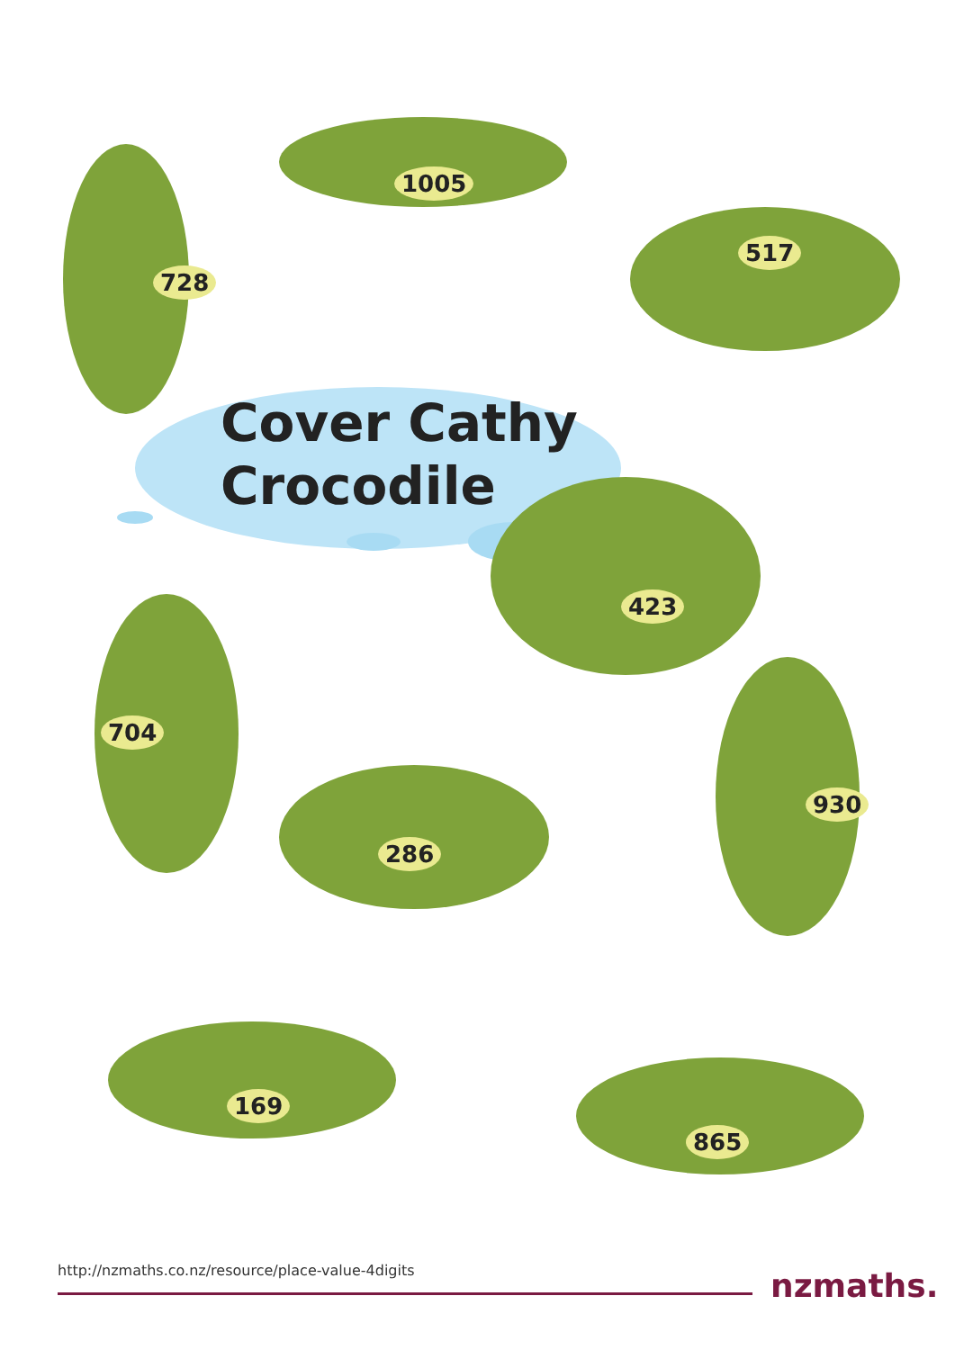Cover Cathy
Crocodile
1005
728
517
423
704
286
930
169
865
http://nzmaths.co.nz/resource/place-value-4digits
nzmaths.